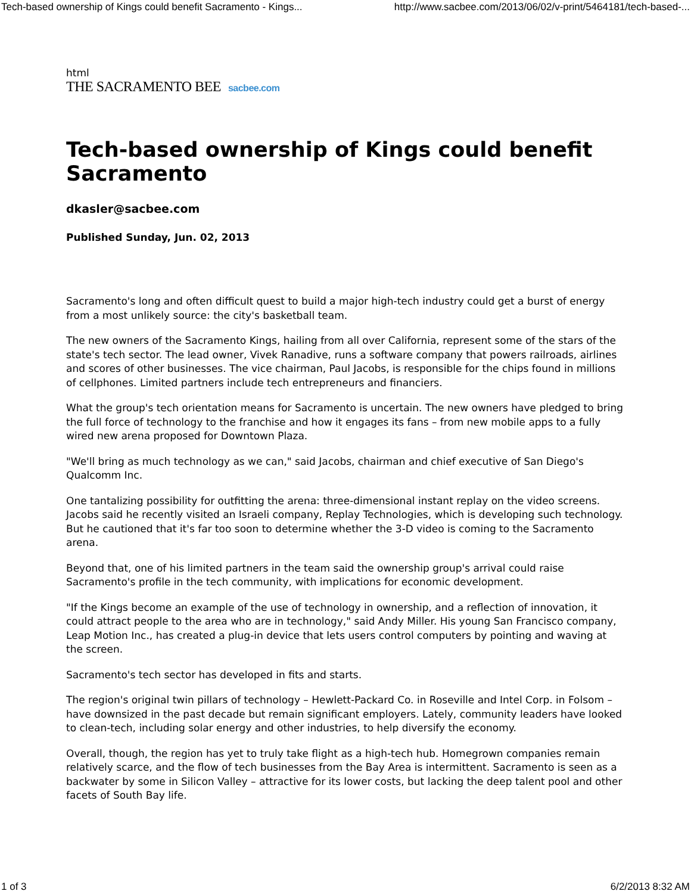Tech-based ownership of Kings could benefit Sacramento - Kings... http://www.sacbee.com/2013/06/02/v-print/5464181/tech-based-...
html
THE SACRAMENTO BEE sacbee.com
Tech-based ownership of Kings could benefit Sacramento
dkasler@sacbee.com
Published Sunday, Jun. 02, 2013
Sacramento's long and often difficult quest to build a major high-tech industry could get a burst of energy from a most unlikely source: the city's basketball team.
The new owners of the Sacramento Kings, hailing from all over California, represent some of the stars of the state's tech sector. The lead owner, Vivek Ranadive, runs a software company that powers railroads, airlines and scores of other businesses. The vice chairman, Paul Jacobs, is responsible for the chips found in millions of cellphones. Limited partners include tech entrepreneurs and financiers.
What the group's tech orientation means for Sacramento is uncertain. The new owners have pledged to bring the full force of technology to the franchise and how it engages its fans – from new mobile apps to a fully wired new arena proposed for Downtown Plaza.
"We'll bring as much technology as we can," said Jacobs, chairman and chief executive of San Diego's Qualcomm Inc.
One tantalizing possibility for outfitting the arena: three-dimensional instant replay on the video screens. Jacobs said he recently visited an Israeli company, Replay Technologies, which is developing such technology. But he cautioned that it's far too soon to determine whether the 3-D video is coming to the Sacramento arena.
Beyond that, one of his limited partners in the team said the ownership group's arrival could raise Sacramento's profile in the tech community, with implications for economic development.
"If the Kings become an example of the use of technology in ownership, and a reflection of innovation, it could attract people to the area who are in technology," said Andy Miller. His young San Francisco company, Leap Motion Inc., has created a plug-in device that lets users control computers by pointing and waving at the screen.
Sacramento's tech sector has developed in fits and starts.
The region's original twin pillars of technology – Hewlett-Packard Co. in Roseville and Intel Corp. in Folsom – have downsized in the past decade but remain significant employers. Lately, community leaders have looked to clean-tech, including solar energy and other industries, to help diversify the economy.
Overall, though, the region has yet to truly take flight as a high-tech hub. Homegrown companies remain relatively scarce, and the flow of tech businesses from the Bay Area is intermittent. Sacramento is seen as a backwater by some in Silicon Valley – attractive for its lower costs, but lacking the deep talent pool and other facets of South Bay life.
1 of 3 6/2/2013 8:32 AM